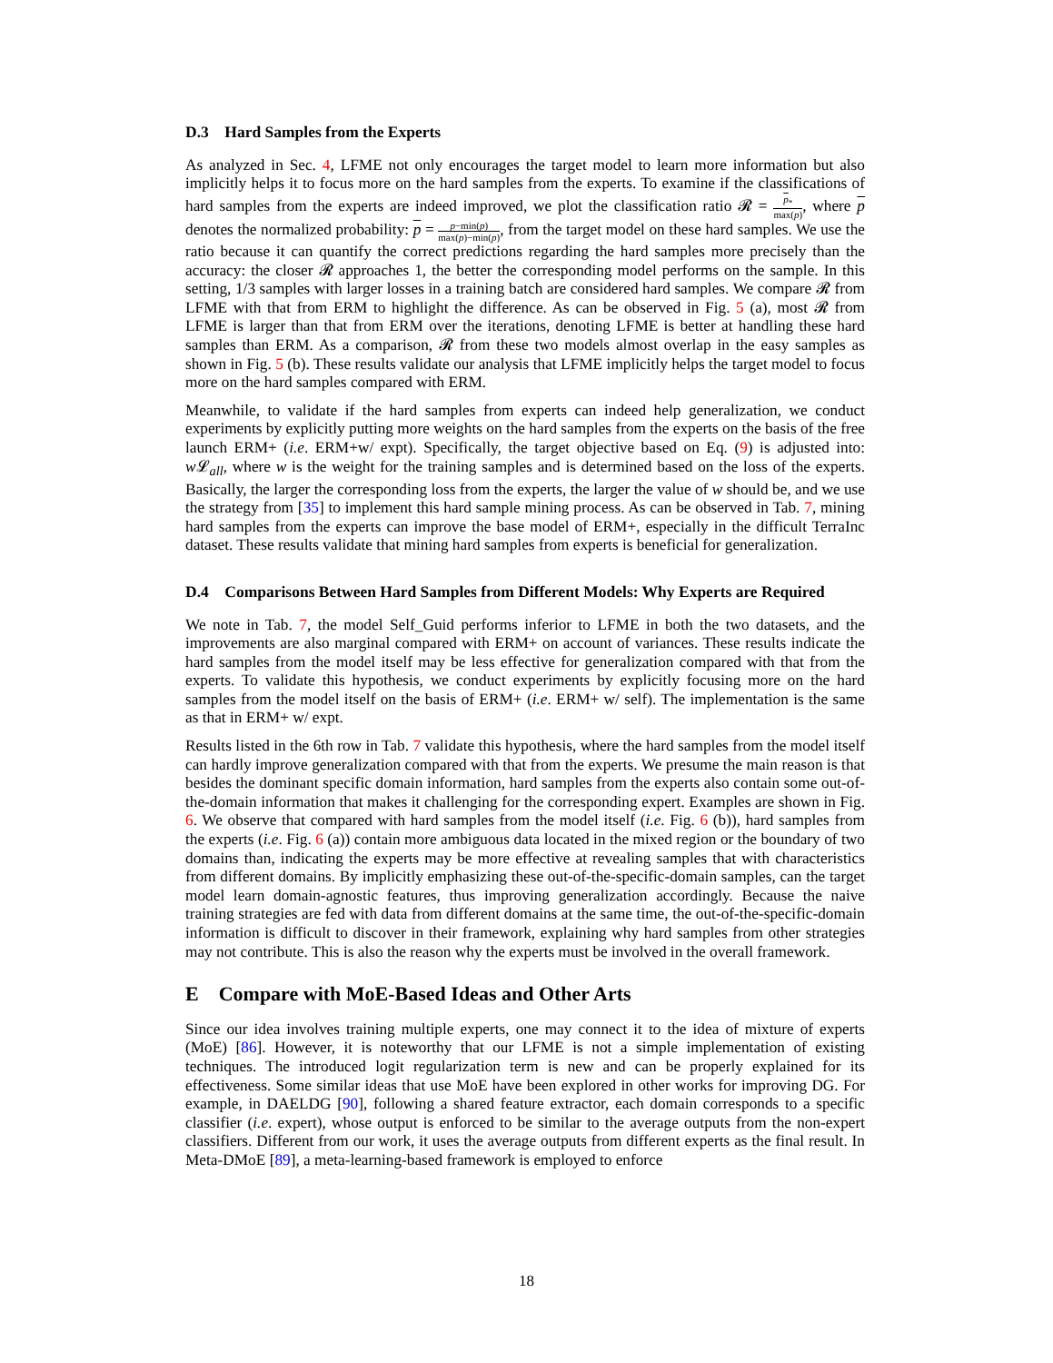D.3 Hard Samples from the Experts
As analyzed in Sec. 4, LFME not only encourages the target model to learn more information but also implicitly helps it to focus more on the hard samples from the experts. To examine if the classifications of hard samples from the experts are indeed improved, we plot the classification ratio 𝓡 = p<sub>*</sub> max(p), where p denotes the normalized probability: p = p−min(p) max(p)−min(p), from the target model on these hard samples. We use the ratio because it can quantify the correct predictions regarding the hard samples more precisely than the accuracy: the closer 𝓡 approaches 1, the better the corresponding model performs on the sample. In this setting, 1/3 samples with larger losses in a training batch are considered hard samples. We compare 𝓡 from LFME with that from ERM to highlight the difference. As can be observed in Fig. 5 (a), most 𝓡 from LFME is larger than that from ERM over the iterations, denoting LFME is better at handling these hard samples than ERM. As a comparison, 𝓡 from these two models almost overlap in the easy samples as shown in Fig. 5 (b). These results validate our analysis that LFME implicitly helps the target model to focus more on the hard samples compared with ERM.
Meanwhile, to validate if the hard samples from experts can indeed help generalization, we conduct experiments by explicitly putting more weights on the hard samples from the experts on the basis of the free launch ERM+ (i.e. ERM+w/ expt). Specifically, the target objective based on Eq. (9) is adjusted into: w 𝓛<sub>all</sub>, where w is the weight for the training samples and is determined based on the loss of the experts. Basically, the larger the corresponding loss from the experts, the larger the value of w should be, and we use the strategy from [35] to implement this hard sample mining process. As can be observed in Tab. 7, mining hard samples from the experts can improve the base model of ERM+, especially in the difficult TerraInc dataset. These results validate that mining hard samples from experts is beneficial for generalization.
D.4 Comparisons Between Hard Samples from Different Models: Why Experts are Required
We note in Tab. 7, the model Self_Guid performs inferior to LFME in both the two datasets, and the improvements are also marginal compared with ERM+ on account of variances. These results indicate the hard samples from the model itself may be less effective for generalization compared with that from the experts. To validate this hypothesis, we conduct experiments by explicitly focusing more on the hard samples from the model itself on the basis of ERM+ (i.e. ERM+ w/ self). The implementation is the same as that in ERM+ w/ expt.
Results listed in the 6th row in Tab. 7 validate this hypothesis, where the hard samples from the model itself can hardly improve generalization compared with that from the experts. We presume the main reason is that besides the dominant specific domain information, hard samples from the experts also contain some out-of-the-domain information that makes it challenging for the corresponding expert. Examples are shown in Fig. 6. We observe that compared with hard samples from the model itself (i.e. Fig. 6 (b)), hard samples from the experts (i.e. Fig. 6 (a)) contain more ambiguous data located in the mixed region or the boundary of two domains than, indicating the experts may be more effective at revealing samples that with characteristics from different domains. By implicitly emphasizing these out-of-the-specific-domain samples, can the target model learn domain-agnostic features, thus improving generalization accordingly. Because the naive training strategies are fed with data from different domains at the same time, the out-of-the-specific-domain information is difficult to discover in their framework, explaining why hard samples from other strategies may not contribute. This is also the reason why the experts must be involved in the overall framework.
E Compare with MoE-Based Ideas and Other Arts
Since our idea involves training multiple experts, one may connect it to the idea of mixture of experts (MoE) [86]. However, it is noteworthy that our LFME is not a simple implementation of existing techniques. The introduced logit regularization term is new and can be properly explained for its effectiveness. Some similar ideas that use MoE have been explored in other works for improving DG. For example, in DAELDG [90], following a shared feature extractor, each domain corresponds to a specific classifier (i.e. expert), whose output is enforced to be similar to the average outputs from the non-expert classifiers. Different from our work, it uses the average outputs from different experts as the final result. In Meta-DMoE [89], a meta-learning-based framework is employed to enforce
18